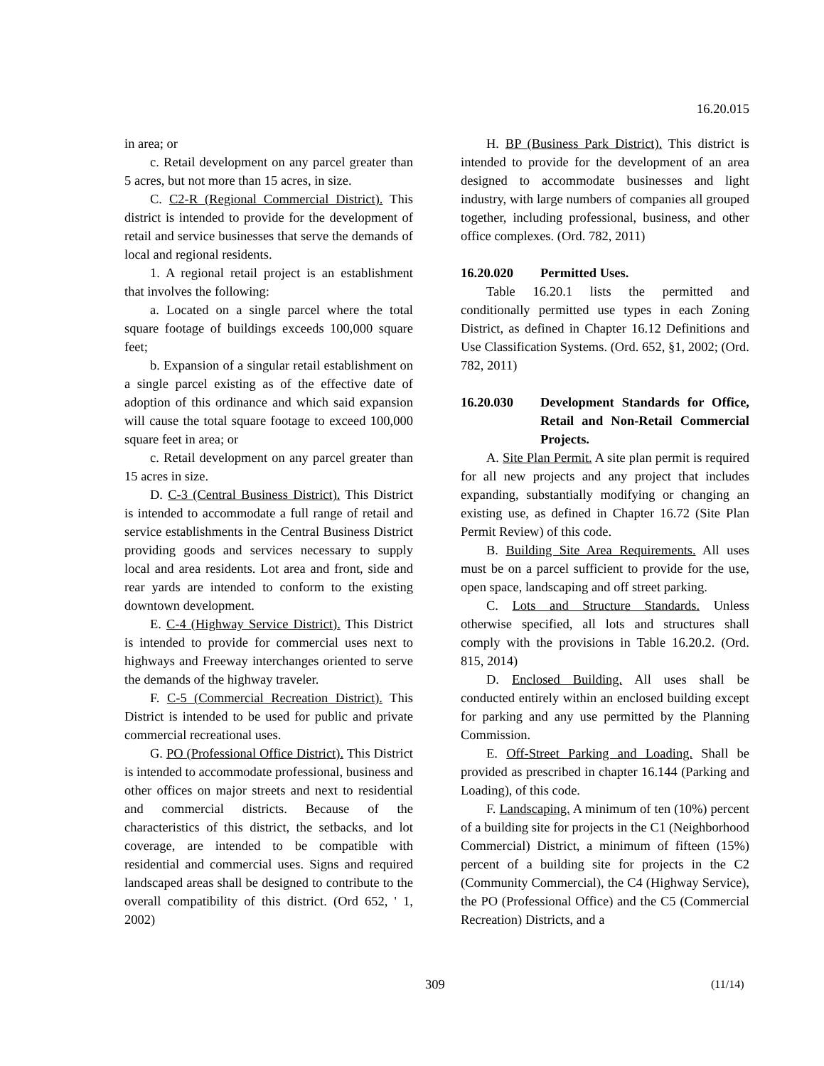16.20.015
in area; or
c. Retail development on any parcel greater than 5 acres, but not more than 15 acres, in size.
C. C2-R (Regional Commercial District). This district is intended to provide for the development of retail and service businesses that serve the demands of local and regional residents.
1. A regional retail project is an establishment that involves the following:
a. Located on a single parcel where the total square footage of buildings exceeds 100,000 square feet;
b. Expansion of a singular retail establishment on a single parcel existing as of the effective date of adoption of this ordinance and which said expansion will cause the total square footage to exceed 100,000 square feet in area; or
c. Retail development on any parcel greater than 15 acres in size.
D. C-3 (Central Business District). This District is intended to accommodate a full range of retail and service establishments in the Central Business District providing goods and services necessary to supply local and area residents. Lot area and front, side and rear yards are intended to conform to the existing downtown development.
E. C-4 (Highway Service District). This District is intended to provide for commercial uses next to highways and Freeway interchanges oriented to serve the demands of the highway traveler.
F. C-5 (Commercial Recreation District). This District is intended to be used for public and private commercial recreational uses.
G. PO (Professional Office District). This District is intended to accommodate professional, business and other offices on major streets and next to residential and commercial districts. Because of the characteristics of this district, the setbacks, and lot coverage, are intended to be compatible with residential and commercial uses. Signs and required landscaped areas shall be designed to contribute to the overall compatibility of this district. (Ord 652, ' 1, 2002)
H. BP (Business Park District). This district is intended to provide for the development of an area designed to accommodate businesses and light industry, with large numbers of companies all grouped together, including professional, business, and other office complexes. (Ord. 782, 2011)
16.20.020 Permitted Uses.
Table 16.20.1 lists the permitted and conditionally permitted use types in each Zoning District, as defined in Chapter 16.12 Definitions and Use Classification Systems. (Ord. 652, §1, 2002; (Ord. 782, 2011)
16.20.030 Development Standards for Office, Retail and Non-Retail Commercial Projects.
A. Site Plan Permit. A site plan permit is required for all new projects and any project that includes expanding, substantially modifying or changing an existing use, as defined in Chapter 16.72 (Site Plan Permit Review) of this code.
B. Building Site Area Requirements. All uses must be on a parcel sufficient to provide for the use, open space, landscaping and off street parking.
C. Lots and Structure Standards. Unless otherwise specified, all lots and structures shall comply with the provisions in Table 16.20.2. (Ord. 815, 2014)
D. Enclosed Building. All uses shall be conducted entirely within an enclosed building except for parking and any use permitted by the Planning Commission.
E. Off-Street Parking and Loading. Shall be provided as prescribed in chapter 16.144 (Parking and Loading), of this code.
F. Landscaping. A minimum of ten (10%) percent of a building site for projects in the C1 (Neighborhood Commercial) District, a minimum of fifteen (15%) percent of a building site for projects in the C2 (Community Commercial), the C4 (Highway Service), the PO (Professional Office) and the C5 (Commercial Recreation) Districts, and a
309 (11/14)